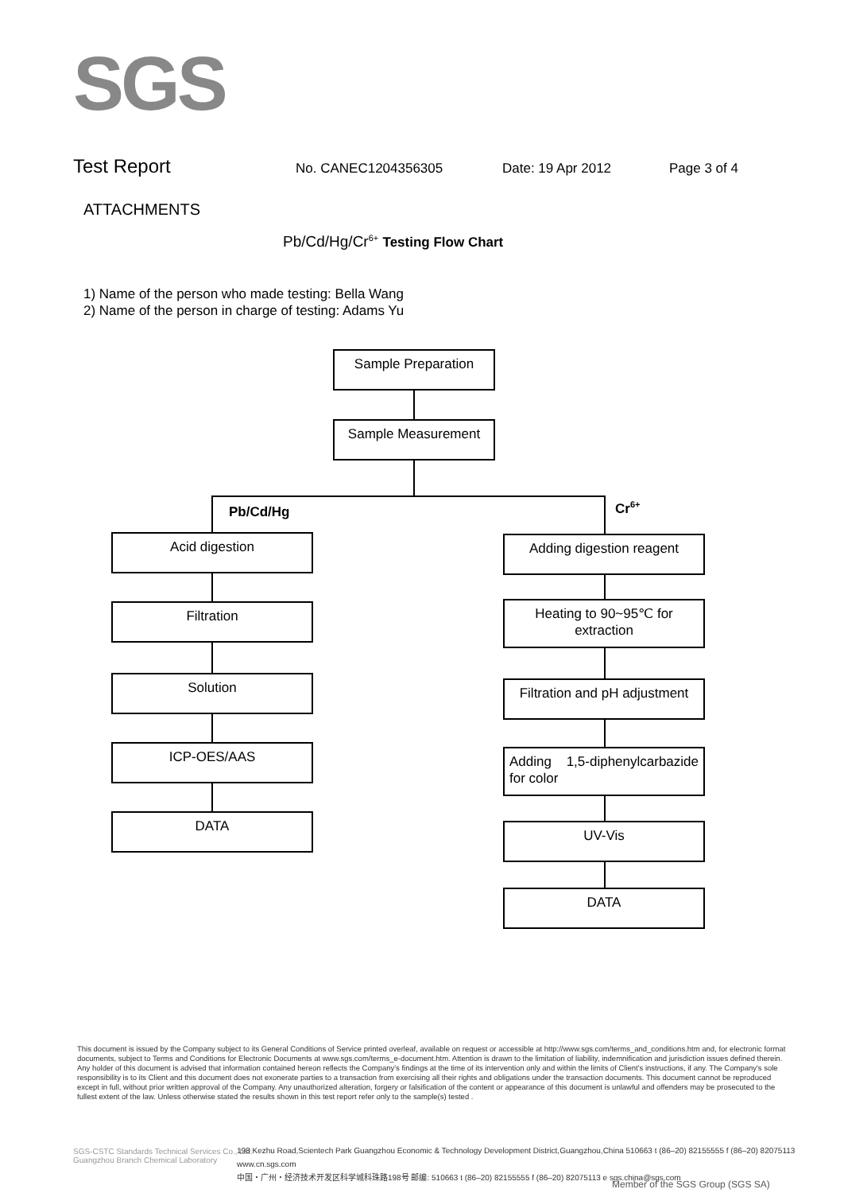SGS
Test Report No. CANEC1204356305 Date: 19 Apr 2012 Page 3 of 4
ATTACHMENTS
Pb/Cd/Hg/Cr<sup>6+</sup> Testing Flow Chart
1) Name of the person who made testing: Bella Wang
2) Name of the person in charge of testing: Adams Yu
Sample Preparation
Sample Measurement
Pb/Cd/Hg Cr<sup>6+</sup>
Acid digestion
Filtration
Solution
ICP-OES/AAS
DATA
Adding digestion reagent
Heating to 90~95℃ for extraction
Filtration and pH adjustment
Adding 1,5-diphenylcarbazide for color
UV-Vis
DATA
This document is issued by the Company subject to its General Conditions of Service printed overleaf, available on request or accessible at http://www.sgs.com/terms_and_conditions.htm and, for electronic format documents, subject to Terms and Conditions for Electronic Documents at www.sgs.com/terms_e-document.htm. Attention is drawn to the limitation of liability, indemnification and jurisdiction issues defined therein. Any holder of this document is advised that information contained hereon reflects the Company's findings at the time of its intervention only and within the limits of Client's instructions, if any. The Company's sole responsibility is to its Client and this document does not exonerate parties to a transaction from exercising all their rights and obligations under the transaction documents. This document cannot be reproduced except in full, without prior written approval of the Company. Any unauthorized alteration, forgery or falsification of the content or appearance of this document is unlawful and offenders may be prosecuted to the fullest extent of the law. Unless otherwise stated the results shown in this test report refer only to the sample(s) tested .
SGS-CSTC Standards Technical Services Co., Ltd.
Guangzhou Branch Chemical Laboratory
198 Kezhu Road,Scientech Park Guangzhou Economic & Technology Development District,Guangzhou,China 510663 t (86–20) 82155555 f (86–20) 82075113 www.cn.sgs.com
中国・广州・经济技术开发区科学城科珠路198号 邮编: 510663 t (86–20) 82155555 f (86–20) 82075113 e sgs.china@sgs.com
Member of the SGS Group (SGS SA)